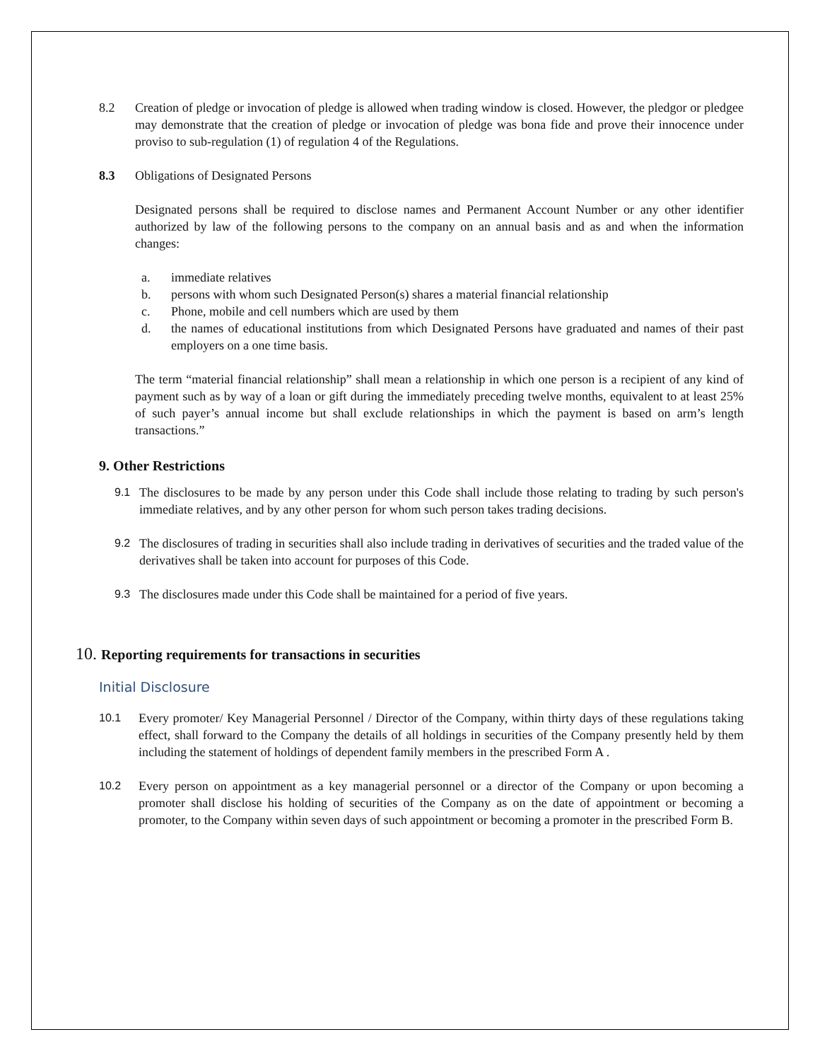8.2 Creation of pledge or invocation of pledge is allowed when trading window is closed. However, the pledgor or pledgee may demonstrate that the creation of pledge or invocation of pledge was bona fide and prove their innocence under proviso to sub-regulation (1) of regulation 4 of the Regulations.
8.3 Obligations of Designated Persons
Designated persons shall be required to disclose names and Permanent Account Number or any other identifier authorized by law of the following persons to the company on an annual basis and as and when the information changes:
a. immediate relatives
b. persons with whom such Designated Person(s) shares a material financial relationship
c. Phone, mobile and cell numbers which are used by them
d. the names of educational institutions from which Designated Persons have graduated and names of their past employers on a one time basis.
The term “material financial relationship” shall mean a relationship in which one person is a recipient of any kind of payment such as by way of a loan or gift during the immediately preceding twelve months, equivalent to at least 25% of such payer’s annual income but shall exclude relationships in which the payment is based on arm’s length transactions.”
9. Other Restrictions
9.1 The disclosures to be made by any person under this Code shall include those relating to trading by such person's immediate relatives, and by any other person for whom such person takes trading decisions.
9.2 The disclosures of trading in securities shall also include trading in derivatives of securities and the traded value of the derivatives shall be taken into account for purposes of this Code.
9.3 The disclosures made under this Code shall be maintained for a period of five years.
10. Reporting requirements for transactions in securities
Initial Disclosure
10.1 Every promoter/ Key Managerial Personnel / Director of the Company, within thirty days of these regulations taking effect, shall forward to the Company the details of all holdings in securities of the Company presently held by them including the statement of holdings of dependent family members in the prescribed Form A .
10.2 Every person on appointment as a key managerial personnel or a director of the Company or upon becoming a promoter shall disclose his holding of securities of the Company as on the date of appointment or becoming a promoter, to the Company within seven days of such appointment or becoming a promoter in the prescribed Form B.